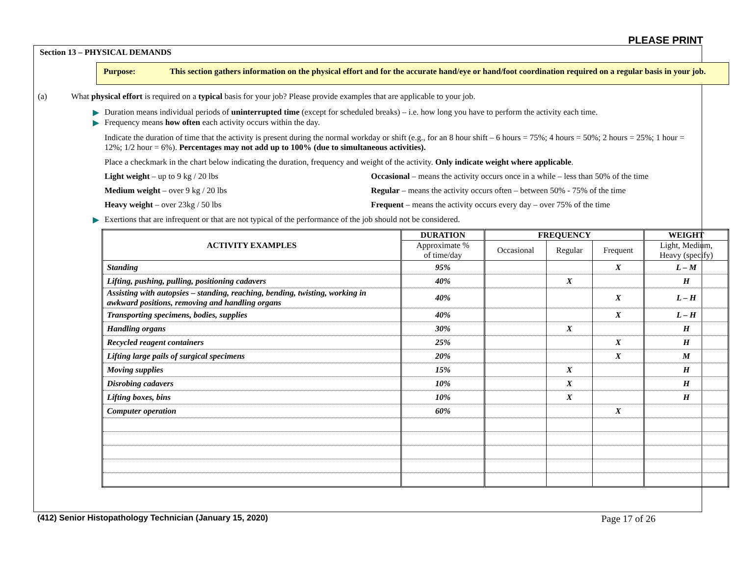PLEASE PRINT
Section 13 – PHYSICAL DEMANDS
Purpose: This section gathers information on the physical effort and for the accurate hand/eye or hand/foot coordination required on a regular basis in your job.
(a) What physical effort is required on a typical basis for your job? Please provide examples that are applicable to your job.
▶ Duration means individual periods of uninterrupted time (except for scheduled breaks) – i.e. how long you have to perform the activity each time.
▶ Frequency means how often each activity occurs within the day.
Indicate the duration of time that the activity is present during the normal workday or shift (e.g., for an 8 hour shift – 6 hours = 75%; 4 hours = 50%; 2 hours = 25%; 1 hour = 12%; 1/2 hour = 6%). Percentages may not add up to 100% (due to simultaneous activities).
Place a checkmark in the chart below indicating the duration, frequency and weight of the activity. Only indicate weight where applicable.
Light weight – up to 9 kg / 20 lbs Occasional – means the activity occurs once in a while – less than 50% of the time
Medium weight – over 9 kg / 20 lbs Regular – means the activity occurs often – between 50% - 75% of the time
Heavy weight – over 23kg / 50 lbs Frequent – means the activity occurs every day – over 75% of the time
▶ Exertions that are infrequent or that are not typical of the performance of the job should not be considered.
| ACTIVITY EXAMPLES | DURATION | FREQUENCY | | | WEIGHT |
| --- | --- | --- | --- | --- | --- |
| | Approximate % of time/day | Occasional | Regular | Frequent | Light, Medium, Heavy (specify) |
| Standing | 95% | | | X | L – M |
| Lifting, pushing, pulling, positioning cadavers | 40% | | X | | H |
| Assisting with autopsies – standing, reaching, bending, twisting, working in awkward positions, removing and handling organs | 40% | | | X | L – H |
| Transporting specimens, bodies, supplies | 40% | | | X | L – H |
| Handling organs | 30% | | X | | H |
| Recycled reagent containers | 25% | | | X | H |
| Lifting large pails of surgical specimens | 20% | | | X | M |
| Moving supplies | 15% | | X | | H |
| Disrobing cadavers | 10% | | X | | H |
| Lifting boxes, bins | 10% | | X | | H |
| Computer operation | 60% | | | X | |
(412) Senior Histopathology Technician (January 15, 2020) Page 17 of 26